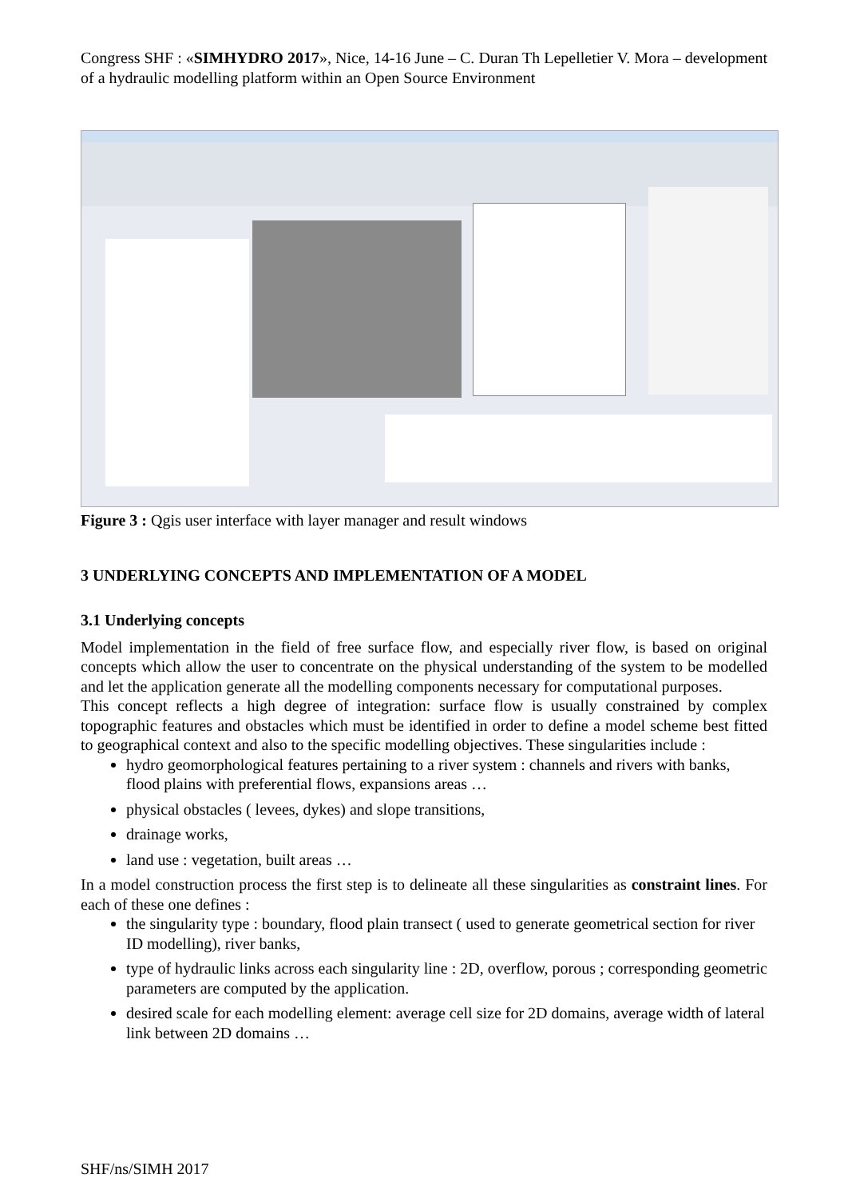Congress SHF : «SIMHYDRO 2017», Nice, 14-16 June – C. Duran Th Lepelletier V. Mora – development of a hydraulic modelling platform within an Open Source Environment
Figure 3 : Qgis user interface with layer manager and result windows
3 UNDERLYING CONCEPTS AND IMPLEMENTATION OF A MODEL
3.1 Underlying concepts
Model implementation in the field of free surface flow, and especially river flow, is based on original concepts which allow the user to concentrate on the physical understanding of the system to be modelled and let the application generate all the modelling components necessary for computational purposes.
This concept reflects a high degree of integration: surface flow is usually constrained by complex topographic features and obstacles which must be identified in order to define a model scheme best fitted to geographical context and also to the specific modelling objectives. These singularities include :
hydro geomorphological features pertaining to a river system : channels and rivers with banks, flood plains with preferential flows, expansions areas …
physical obstacles ( levees, dykes) and slope transitions,
drainage works,
land use : vegetation, built areas …
In a model construction process the first step is to delineate all these singularities as constraint lines. For each of these one defines :
the singularity type : boundary, flood plain transect ( used to generate geometrical section for river ID modelling), river banks,
type of hydraulic links across each singularity line : 2D, overflow, porous ; corresponding geometric parameters are computed by the application.
desired scale for each modelling element: average cell size for 2D domains, average width of lateral link between 2D domains …
SHF/ns/SIMH 2017